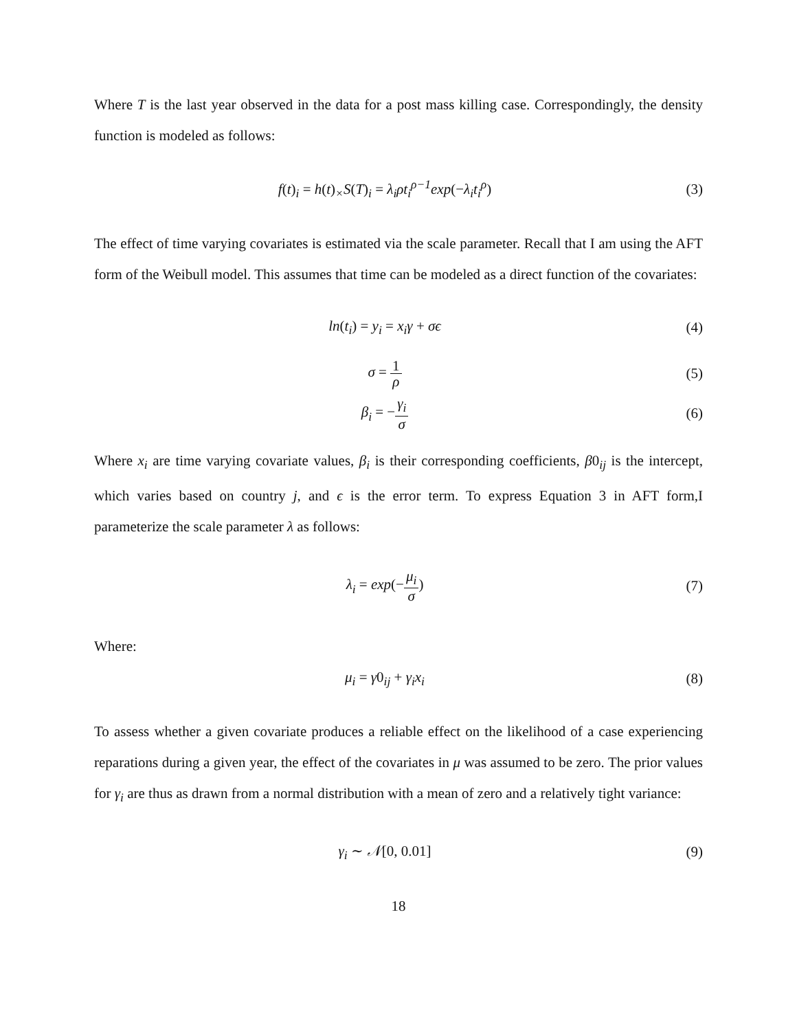Where T is the last year observed in the data for a post mass killing case. Correspondingly, the density function is modeled as follows:
f(t)<sub>i</sub> = h(t)<sub>×</sub>S(T)<sub>i</sub> = λ<sub>i</sub>ρt<sub>i</sub><sup>ρ−1</sup>exp(−λ<sub>i</sub>t<sub>i</sub><sup>ρ</sup>)
(3)
The effect of time varying covariates is estimated via the scale parameter. Recall that I am using the AFT form of the Weibull model. This assumes that time can be modeled as a direct function of the covariates:
ln(t<sub>i</sub>) = y<sub>i</sub> = x<sub>i</sub>γ + σϵ (4)
σ = 1 ρ
(5)
β<sub>i</sub> = −γ<sub>i</sub> σ
(6)
Where x<sub>i</sub> are time varying covariate values, β<sub>i</sub> is their corresponding coefficients, β0<sub>ij</sub> is the intercept, which varies based on country j, and ϵ is the error term. To express Equation 3 in AFT form,I parameterize the scale parameter λ as follows:
λ<sub>i</sub> = exp(−μ<sub>i</sub> σ) (7)
Where:
μ<sub>i</sub> = γ0<sub>ij</sub> + γ<sub>i</sub>x<sub>i</sub> (8)
To assess whether a given covariate produces a reliable effect on the likelihood of a case experiencing reparations during a given year, the effect of the covariates in μ was assumed to be zero. The prior values for γ<sub>i</sub> are thus as drawn from a normal distribution with a mean of zero and a relatively tight variance:
γ<sub>i</sub> ∼ 𝒩[0, 0.01] (9)
18